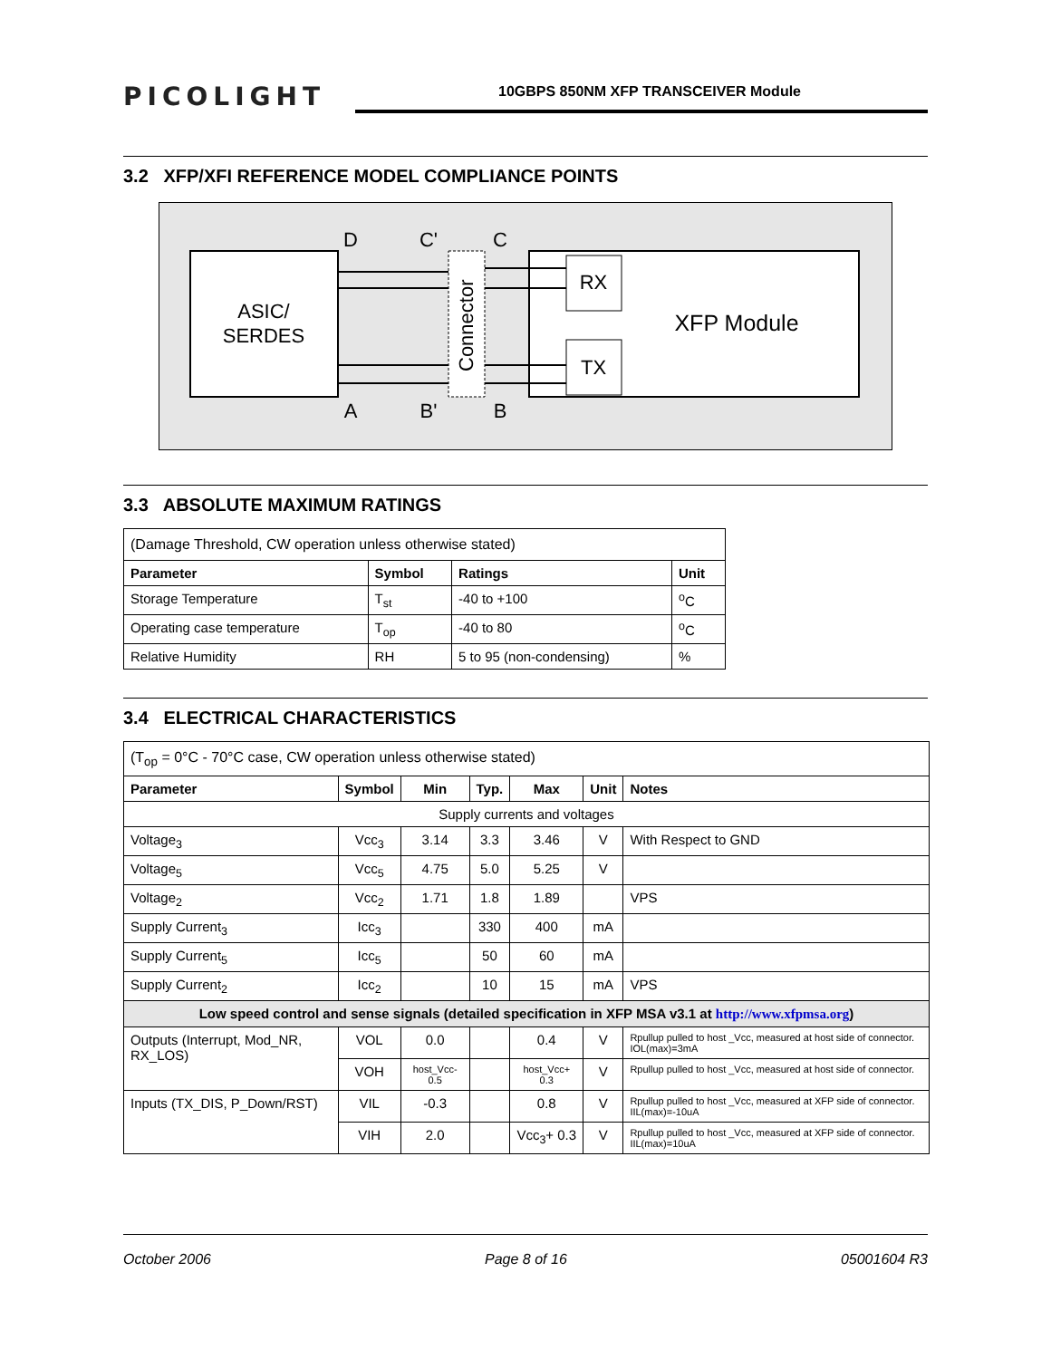PICOLIGHT
10GBPS 850NM XFP TRANSCEIVER Module
3.2 XFP/XFI REFERENCE MODEL COMPLIANCE POINTS
ASIC/
SERDES
Connector
RX
TX
XFP Module
D
C'
C
A
B'
B
3.3 ABSOLUTE MAXIMUM RATINGS
| (Damage Threshold, CW operation unless otherwise stated) | | | |
| Parameter | Symbol | Ratings | Unit |
| Storage Temperature | T<sub>st</sub> | -40 to +100 | <sup>o</sup> C |
| Operating case temperature | T<sub>op</sub> | -40 to 80 | <sup>o</sup> C |
| Relative Humidity | RH | 5 to 95 (non-condensing) | % |
3.4 ELECTRICAL CHARACTERISTICS
| (T<sub>op</sub> = 0°C - 70°C case, CW operation unless otherwise stated) | | | | | | |
| Parameter | Symbol | Min | Typ. | Max | Unit | Notes |
| Supply currents and voltages | | | | | | |
| Voltage<sub>3</sub> | Vcc<sub>3</sub> | 3.14 | 3.3 | 3.46 | V | With Respect to GND |
| Voltage<sub>5</sub> | Vcc<sub>5</sub> | 4.75 | 5.0 | 5.25 | V | |
| Voltage<sub>2</sub> | Vcc<sub>2</sub> | 1.71 | 1.8 | 1.89 | | VPS |
| Supply Current<sub>3</sub> | Icc<sub>3</sub> | | 330 | 400 | mA | |
| Supply Current<sub>5</sub> | Icc<sub>5</sub> | | 50 | 60 | mA | |
| Supply Current<sub>2</sub> | Icc<sub>2</sub> | | 10 | 15 | mA | VPS |
| Low speed control and sense signals (detailed specification in XFP MSA v3.1 at http://www.xfpmsa.org ) | | | | | | |
| Outputs (Interrupt, Mod_NR, RX_LOS) | VOL | 0.0 | | 0.4 | V | Rpullup pulled to host _Vcc, measured at host side of connector. IOL(max)=3mA |
| | VOH | host_Vcc-0.5 | | host_Vcc+ 0.3 | V | Rpullup pulled to host _Vcc, measured at host side of connector. |
| Inputs (TX_DIS, P_Down/RST) | VIL | -0.3 | | 0.8 | V | Rpullup pulled to host _Vcc, measured at XFP side of connector. IIL(max)=-10uA |
| | VIH | 2.0 | | Vcc<sub>3</sub>+ 0.3 | V | Rpullup pulled to host _Vcc, measured at XFP side of connector. IIL(max)=10uA |
October 2006 Page 8 of 16 05001604 R3